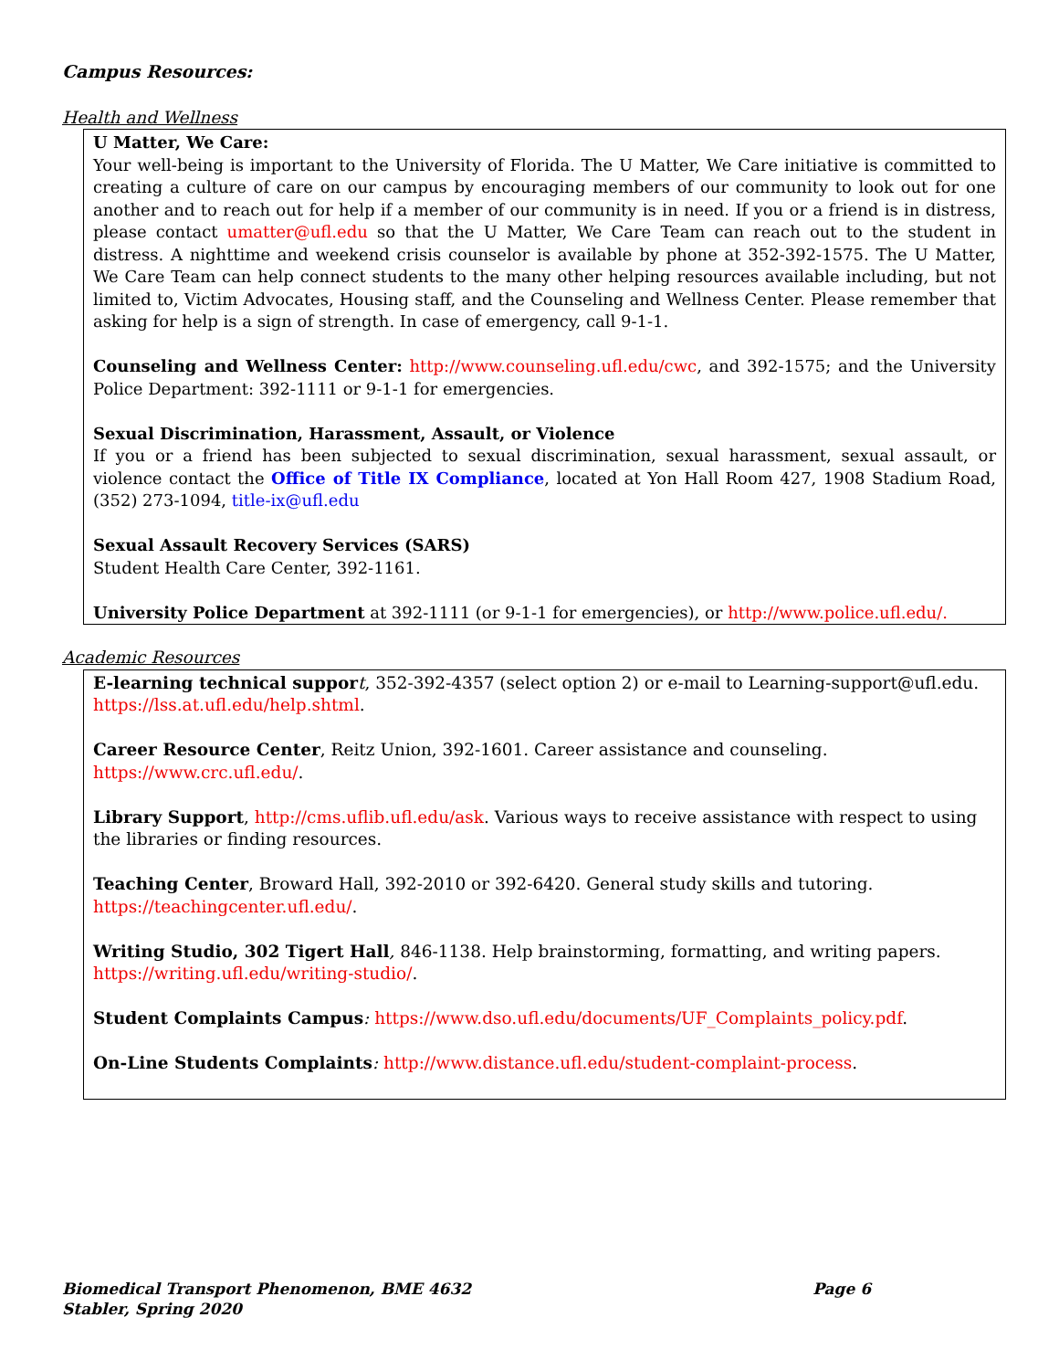Campus Resources:
Health and Wellness
U Matter, We Care:
Your well-being is important to the University of Florida. The U Matter, We Care initiative is committed to creating a culture of care on our campus by encouraging members of our community to look out for one another and to reach out for help if a member of our community is in need. If you or a friend is in distress, please contact umatter@ufl.edu so that the U Matter, We Care Team can reach out to the student in distress. A nighttime and weekend crisis counselor is available by phone at 352-392-1575. The U Matter, We Care Team can help connect students to the many other helping resources available including, but not limited to, Victim Advocates, Housing staff, and the Counseling and Wellness Center. Please remember that asking for help is a sign of strength. In case of emergency, call 9-1-1.
Counseling and Wellness Center: http://www.counseling.ufl.edu/cwc, and 392-1575; and the University Police Department: 392-1111 or 9-1-1 for emergencies.
Sexual Discrimination, Harassment, Assault, or Violence
If you or a friend has been subjected to sexual discrimination, sexual harassment, sexual assault, or violence contact the Office of Title IX Compliance, located at Yon Hall Room 427, 1908 Stadium Road, (352) 273-1094, title-ix@ufl.edu
Sexual Assault Recovery Services (SARS)
Student Health Care Center, 392-1161.
University Police Department at 392-1111 (or 9-1-1 for emergencies), or http://www.police.ufl.edu/.
Academic Resources
E-learning technical suppor t, 352-392-4357 (select option 2) or e-mail to Learning-support@ufl.edu. https://lss.at.ufl.edu/help.shtml.
Career Resource Center, Reitz Union, 392-1601. Career assistance and counseling. https://www.crc.ufl.edu/.
Library Support, http://cms.uflib.ufl.edu/ask. Various ways to receive assistance with respect to using the libraries or finding resources.
Teaching Center, Broward Hall, 392-2010 or 392-6420. General study skills and tutoring. https://teachingcenter.ufl.edu/.
Writing Studio, 302 Tigert Hall, 846-1138. Help brainstorming, formatting, and writing papers. https://writing.ufl.edu/writing-studio/.
Student Complaints Campus: https://www.dso.ufl.edu/documents/UF_Complaints_policy.pdf.
On-Line Students Complaints: http://www.distance.ufl.edu/student-complaint-process.
Page 6 Biomedical Transport Phenomenon, BME 4632
Stabler, Spring 2020